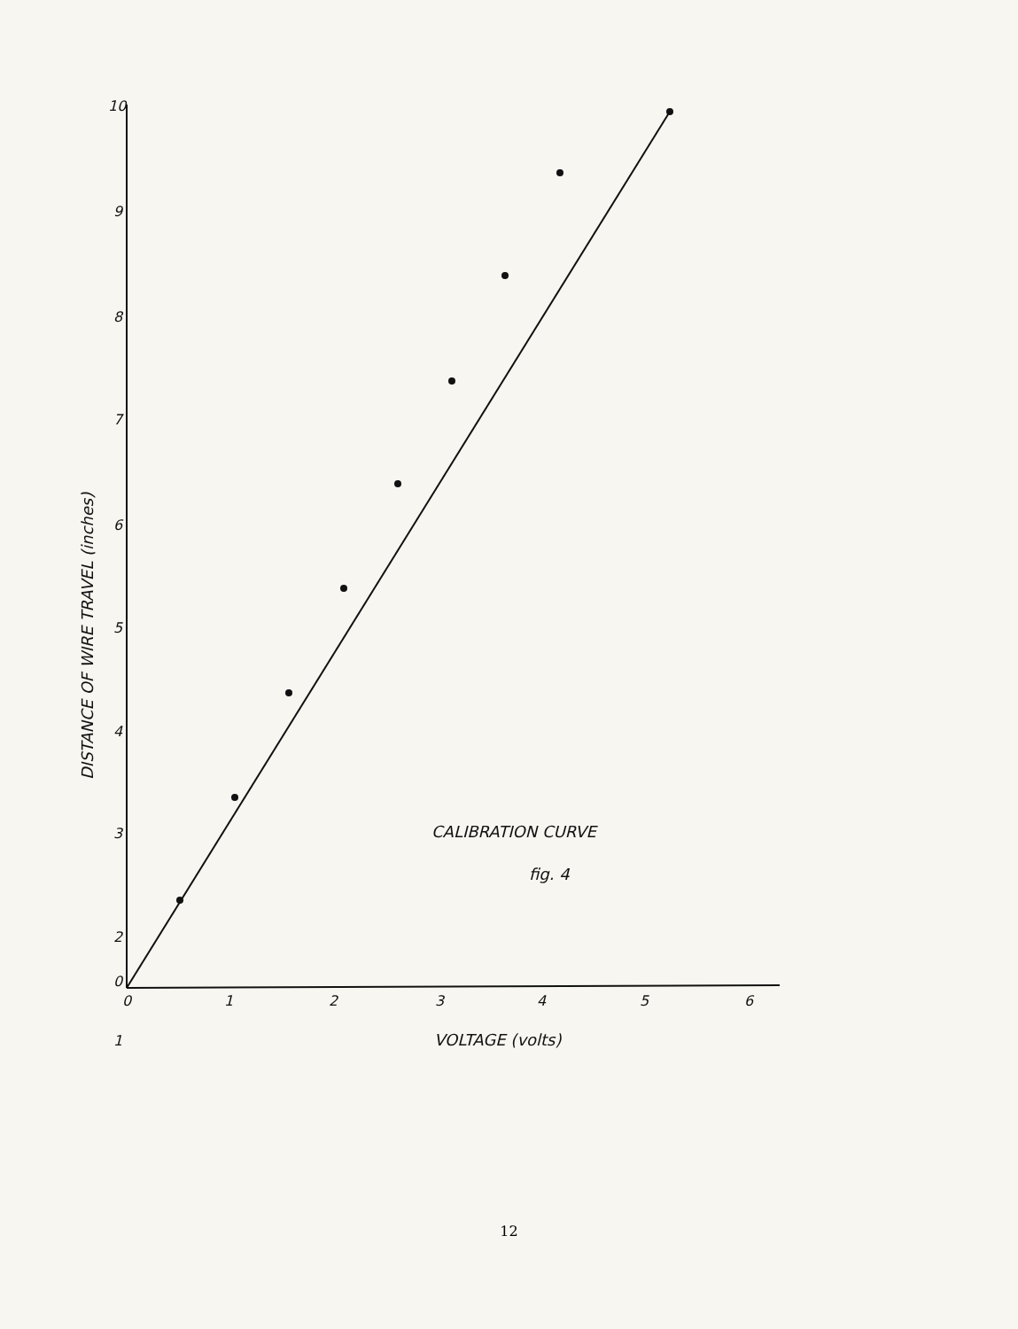10
9
8
7
6
5
4
3
2
1
0
0
1
2
3
4
5
6
VOLTAGE (volts)
CALIBRATION CURVE
fig. 4
DISTANCE OF WIRE TRAVEL (inches)
12